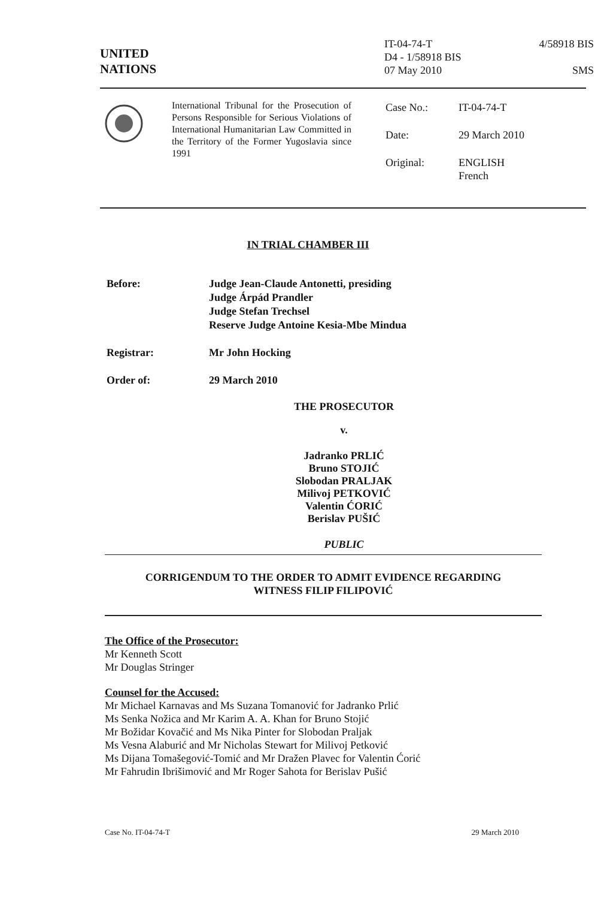UNITED
NATIONS
IT-04-74-T
D4 - 1/58918 BIS
07 May 2010
4/58918 BIS
SMS
International Tribunal for the Prosecution of Persons Responsible for Serious Violations of International Humanitarian Law Committed in the Territory of the Former Yugoslavia since 1991
| Case No.: | IT-04-74-T |
| Date: | 29 March 2010 |
| Original: | ENGLISH French |
IN TRIAL CHAMBER III
| Before: | Judge Jean-Claude Antonetti, presiding Judge Árpád Prandler Judge Stefan Trechsel Reserve Judge Antoine Kesia-Mbe Mindua |
| Registrar: | Mr John Hocking |
| Order of: | 29 March 2010 |
THE PROSECUTOR
v.
Jadranko PRLIĆ
Bruno STOJIĆ
Slobodan PRALJAK
Milivoj PETKOVIĆ
Valentin ĆORIĆ
Berislav PUŠIĆ
PUBLIC
CORRIGENDUM TO THE ORDER TO ADMIT EVIDENCE REGARDING
WITNESS FILIP FILIPOVIĆ
The Office of the Prosecutor:
Mr Kenneth Scott
Mr Douglas Stringer
Counsel for the Accused:
Mr Michael Karnavas and Ms Suzana Tomanović for Jadranko Prlić
Ms Senka Nožica and Mr Karim A. A. Khan for Bruno Stojić
Mr Božidar Kovačić and Ms Nika Pinter for Slobodan Praljak
Ms Vesna Alaburić and Mr Nicholas Stewart for Milivoj Petković
Ms Dijana Tomašegović-Tomić and Mr Dražen Plavec for Valentin Ćorić
Mr Fahrudin Ibrišimović and Mr Roger Sahota for Berislav Pušić
Case No. IT-04-74-T 29 March 2010